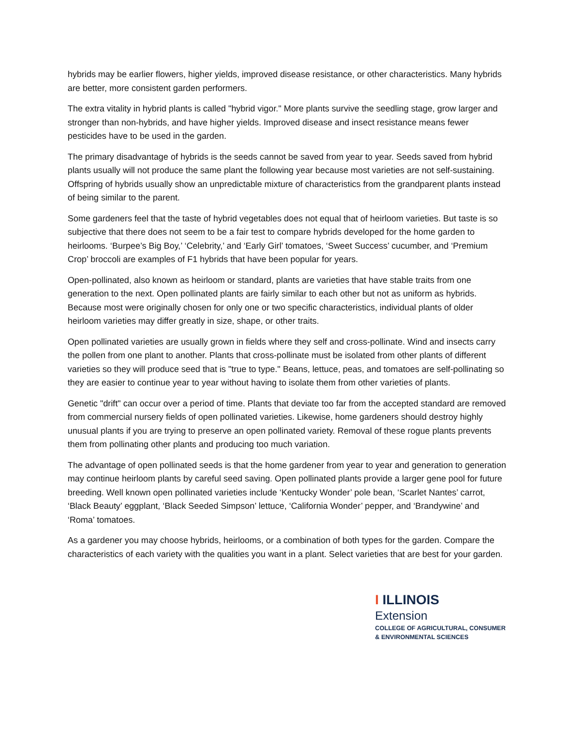hybrids may be earlier flowers, higher yields, improved disease resistance, or other characteristics. Many hybrids are better, more consistent garden performers.
The extra vitality in hybrid plants is called "hybrid vigor." More plants survive the seedling stage, grow larger and stronger than non-hybrids, and have higher yields. Improved disease and insect resistance means fewer pesticides have to be used in the garden.
The primary disadvantage of hybrids is the seeds cannot be saved from year to year. Seeds saved from hybrid plants usually will not produce the same plant the following year because most varieties are not self-sustaining. Offspring of hybrids usually show an unpredictable mixture of characteristics from the grandparent plants instead of being similar to the parent.
Some gardeners feel that the taste of hybrid vegetables does not equal that of heirloom varieties. But taste is so subjective that there does not seem to be a fair test to compare hybrids developed for the home garden to heirlooms. ‘Burpee’s Big Boy,’ ‘Celebrity,’ and ‘Early Girl’ tomatoes, ‘Sweet Success’ cucumber, and ‘Premium Crop’ broccoli are examples of F1 hybrids that have been popular for years.
Open-pollinated, also known as heirloom or standard, plants are varieties that have stable traits from one generation to the next. Open pollinated plants are fairly similar to each other but not as uniform as hybrids. Because most were originally chosen for only one or two specific characteristics, individual plants of older heirloom varieties may differ greatly in size, shape, or other traits.
Open pollinated varieties are usually grown in fields where they self and cross-pollinate. Wind and insects carry the pollen from one plant to another. Plants that cross-pollinate must be isolated from other plants of different varieties so they will produce seed that is "true to type." Beans, lettuce, peas, and tomatoes are self-pollinating so they are easier to continue year to year without having to isolate them from other varieties of plants.
Genetic "drift" can occur over a period of time. Plants that deviate too far from the accepted standard are removed from commercial nursery fields of open pollinated varieties. Likewise, home gardeners should destroy highly unusual plants if you are trying to preserve an open pollinated variety. Removal of these rogue plants prevents them from pollinating other plants and producing too much variation.
The advantage of open pollinated seeds is that the home gardener from year to year and generation to generation may continue heirloom plants by careful seed saving. Open pollinated plants provide a larger gene pool for future breeding. Well known open pollinated varieties include ‘Kentucky Wonder’ pole bean, ‘Scarlet Nantes’ carrot, ‘Black Beauty’ eggplant, ‘Black Seeded Simpson’ lettuce, ‘California Wonder’ pepper, and ‘Brandywine’ and ‘Roma’ tomatoes.
As a gardener you may choose hybrids, heirlooms, or a combination of both types for the garden. Compare the characteristics of each variety with the qualities you want in a plant. Select varieties that are best for your garden.
I ILLINOIS
Extension
COLLEGE OF AGRICULTURAL, CONSUMER
& ENVIRONMENTAL SCIENCES